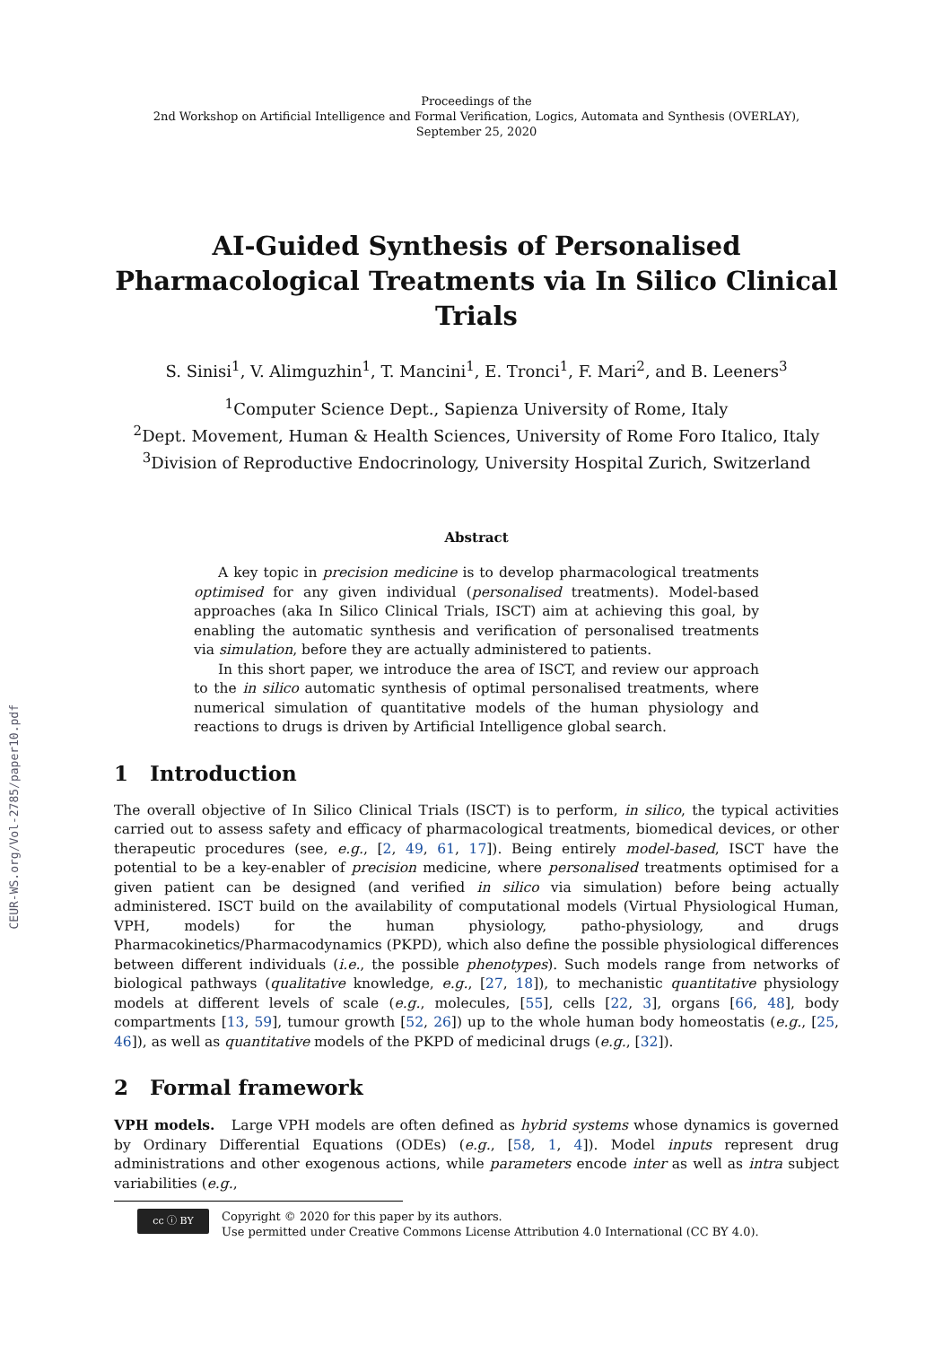CEUR-WS.org/Vol-2785/paper10.pdf
Proceedings of the
2nd Workshop on Artificial Intelligence and Formal Verification, Logics, Automata and Synthesis (OVERLAY),
September 25, 2020
AI-Guided Synthesis of Personalised Pharmacological Treatments via In Silico Clinical Trials
S. Sinisi<sup>1</sup>, V. Alimguzhin<sup>1</sup>, T. Mancini<sup>1</sup>, E. Tronci<sup>1</sup>, F. Mari<sup>2</sup>, and B. Leeners<sup>3</sup>
<sup>1</sup> Computer Science Dept., Sapienza University of Rome, Italy
<sup>2</sup> Dept. Movement, Human & Health Sciences, University of Rome Foro Italico, Italy
<sup>3</sup> Division of Reproductive Endocrinology, University Hospital Zurich, Switzerland
Abstract
A key topic in precision medicine is to develop pharmacological treatments optimised for any given individual (personalised treatments). Model-based approaches (aka In Silico Clinical Trials, ISCT) aim at achieving this goal, by enabling the automatic synthesis and verification of personalised treatments via simulation, before they are actually administered to patients.
In this short paper, we introduce the area of ISCT, and review our approach to the in silico automatic synthesis of optimal personalised treatments, where numerical simulation of quantitative models of the human physiology and reactions to drugs is driven by Artificial Intelligence global search.
1 Introduction
The overall objective of In Silico Clinical Trials (ISCT) is to perform, in silico, the typical activities carried out to assess safety and efficacy of pharmacological treatments, biomedical devices, or other therapeutic procedures (see, e.g., [2, 49, 61, 17]). Being entirely model-based, ISCT have the potential to be a key-enabler of precision medicine, where personalised treatments optimised for a given patient can be designed (and verified in silico via simulation) before being actually administered. ISCT build on the availability of computational models (Virtual Physiological Human, VPH, models) for the human physiology, patho-physiology, and drugs Pharmacokinetics/Pharmacodynamics (PKPD), which also define the possible physiological differences between different individuals (i.e., the possible phenotypes). Such models range from networks of biological pathways (qualitative knowledge, e.g., [27, 18]), to mechanistic quantitative physiology models at different levels of scale (e.g., molecules, [55], cells [22, 3], organs [66, 48], body compartments [13, 59], tumour growth [52, 26]) up to the whole human body homeostatis (e.g., [25, 46]), as well as quantitative models of the PKPD of medicinal drugs (e.g., [32]).
2 Formal framework
VPH models. Large VPH models are often defined as hybrid systems whose dynamics is governed by Ordinary Differential Equations (ODEs) (e.g., [58, 1, 4]). Model inputs represent drug administrations and other exogenous actions, while parameters encode inter as well as intra subject variabilities (e.g.,
cc ⓘ BY
Copyright © 2020 for this paper by its authors.
Use permitted under Creative Commons License Attribution 4.0 International (CC BY 4.0).